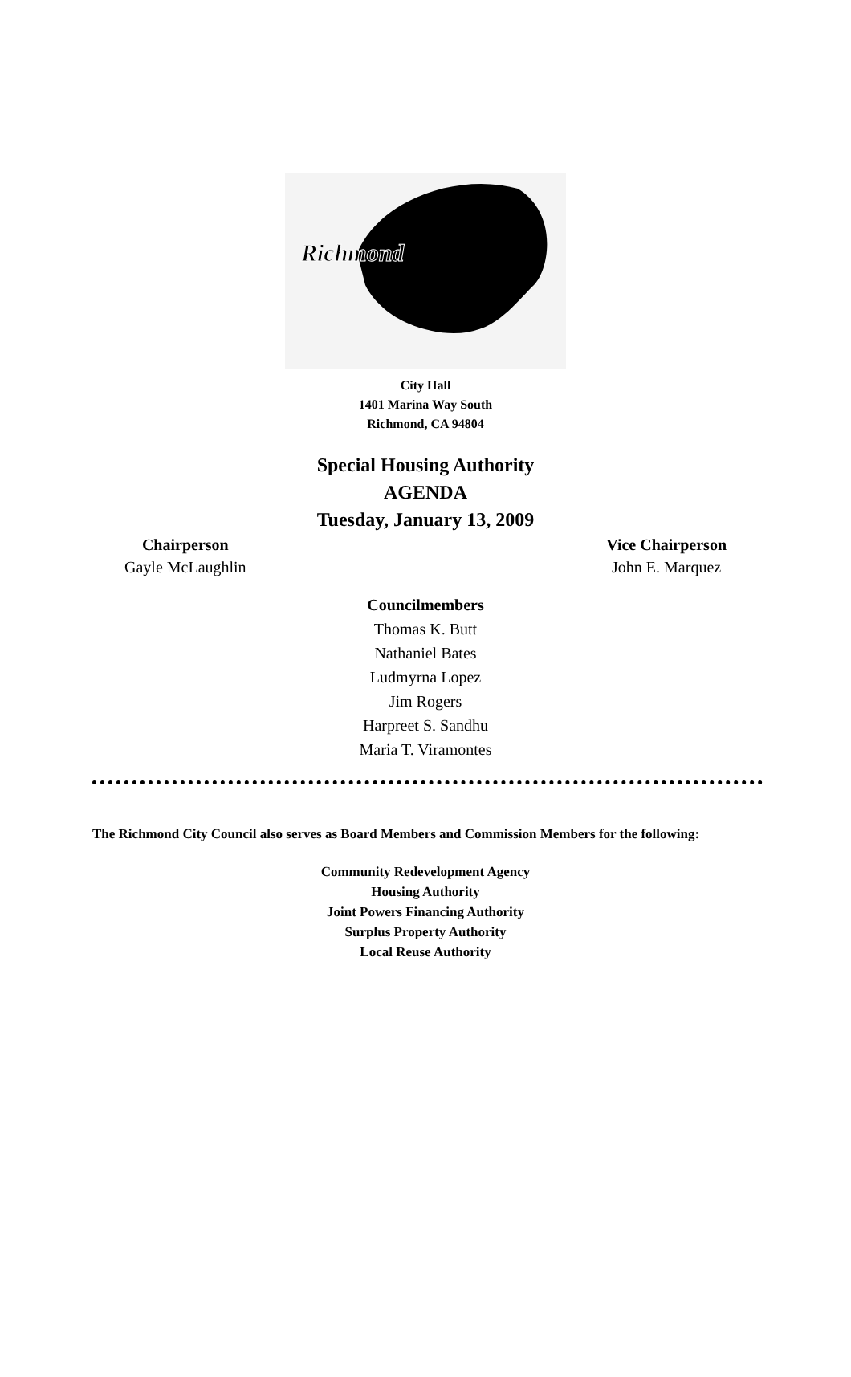Richmond
City Hall
1401 Marina Way South
Richmond, CA 94804
Special Housing Authority
AGENDA
Tuesday, January 13, 2009
Chairperson
Gayle McLaughlin
Vice Chairperson
John E. Marquez
Councilmembers
Thomas K. Butt
Nathaniel Bates
Ludmyrna Lopez
Jim Rogers
Harpreet S. Sandhu
Maria T. Viramontes
The Richmond City Council also serves as Board Members and Commission Members for the following:
Community Redevelopment Agency
Housing Authority
Joint Powers Financing Authority
Surplus Property Authority
Local Reuse Authority